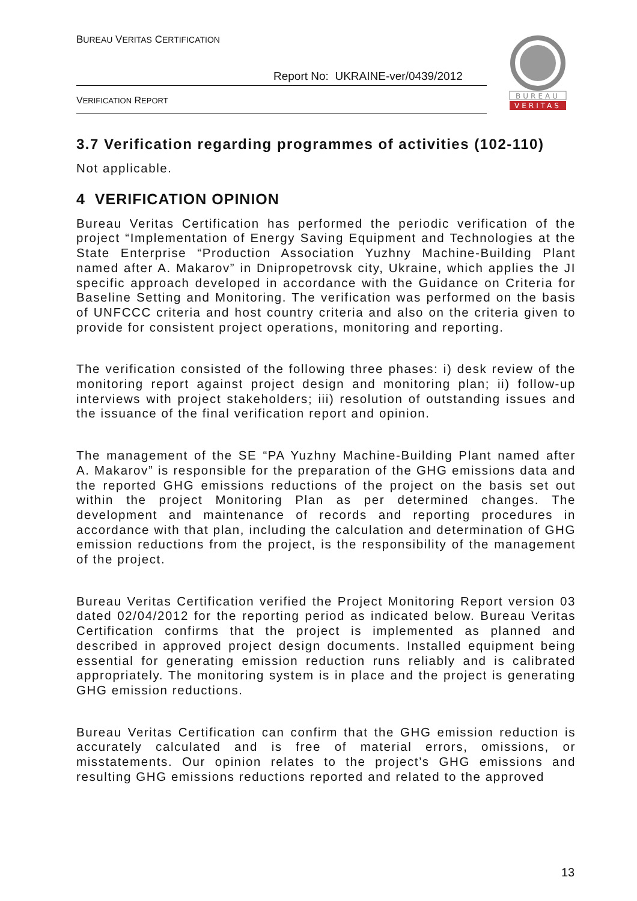BUREAU VERITAS CERTIFICATION
Report No: UKRAINE-ver/0439/2012
VERIFICATION REPORT
BUREAU
VERITAS
3.7 Verification regarding programmes of activities (102-110)
Not applicable.
4 VERIFICATION OPINION
Bureau Veritas Certification has performed the periodic verification of the project “Implementation of Energy Saving Equipment and Technologies at the State Enterprise “Production Association Yuzhny Machine-Building Plant named after A. Makarov” in Dnipropetrovsk city, Ukraine, which applies the JI specific approach developed in accordance with the Guidance on Criteria for Baseline Setting and Monitoring. The verification was performed on the basis of UNFCCC criteria and host country criteria and also on the criteria given to provide for consistent project operations, monitoring and reporting.
The verification consisted of the following three phases: i) desk review of the monitoring report against project design and monitoring plan; ii) follow-up interviews with project stakeholders; iii) resolution of outstanding issues and the issuance of the final verification report and opinion.
The management of the SE “PA Yuzhny Machine-Building Plant named after A. Makarov” is responsible for the preparation of the GHG emissions data and the reported GHG emissions reductions of the project on the basis set out within the project Monitoring Plan as per determined changes. The development and maintenance of records and reporting procedures in accordance with that plan, including the calculation and determination of GHG emission reductions from the project, is the responsibility of the management of the project.
Bureau Veritas Certification verified the Project Monitoring Report version 03 dated 02/04/2012 for the reporting period as indicated below. Bureau Veritas Certification confirms that the project is implemented as planned and described in approved project design documents. Installed equipment being essential for generating emission reduction runs reliably and is calibrated appropriately. The monitoring system is in place and the project is generating GHG emission reductions.
Bureau Veritas Certification can confirm that the GHG emission reduction is accurately calculated and is free of material errors, omissions, or misstatements. Our opinion relates to the project’s GHG emissions and resulting GHG emissions reductions reported and related to the approved
13